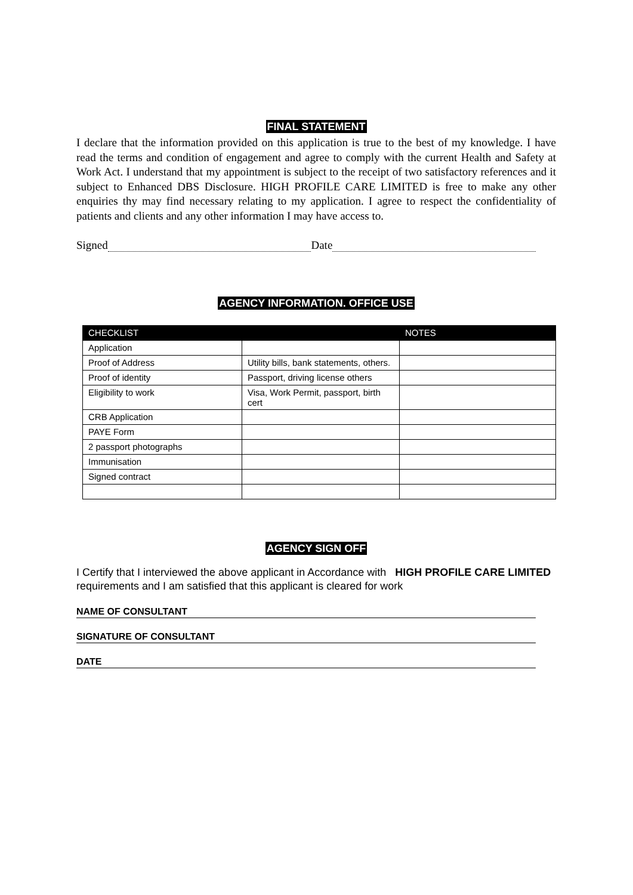FINAL STATEMENT
I declare that the information provided on this application is true to the best of my knowledge. I have read the terms and condition of engagement and agree to comply with the current Health and Safety at Work Act. I understand that my appointment is subject to the receipt of two satisfactory references and it subject to Enhanced DBS Disclosure. HIGH PROFILE CARE LIMITED is free to make any other enquiries thy may find necessary relating to my application. I agree to respect the confidentiality of patients and clients and any other information I may have access to.
Signed Date
AGENCY INFORMATION. OFFICE USE
| CHECKLIST | | NOTES |
| --- | --- | --- |
| Application | | |
| Proof of Address | Utility bills, bank statements, others. | |
| Proof of identity | Passport, driving license others | |
| Eligibility to work | Visa, Work Permit, passport, birth cert | |
| CRB Application | | |
| PAYE Form | | |
| 2 passport photographs | | |
| Immunisation | | |
| Signed contract | | |
AGENCY SIGN OFF
I Certify that I interviewed the above applicant in Accordance with HIGH PROFILE CARE LIMITED requirements and I am satisfied that this applicant is cleared for work
NAME OF CONSULTANT
SIGNATURE OF CONSULTANT
DATE